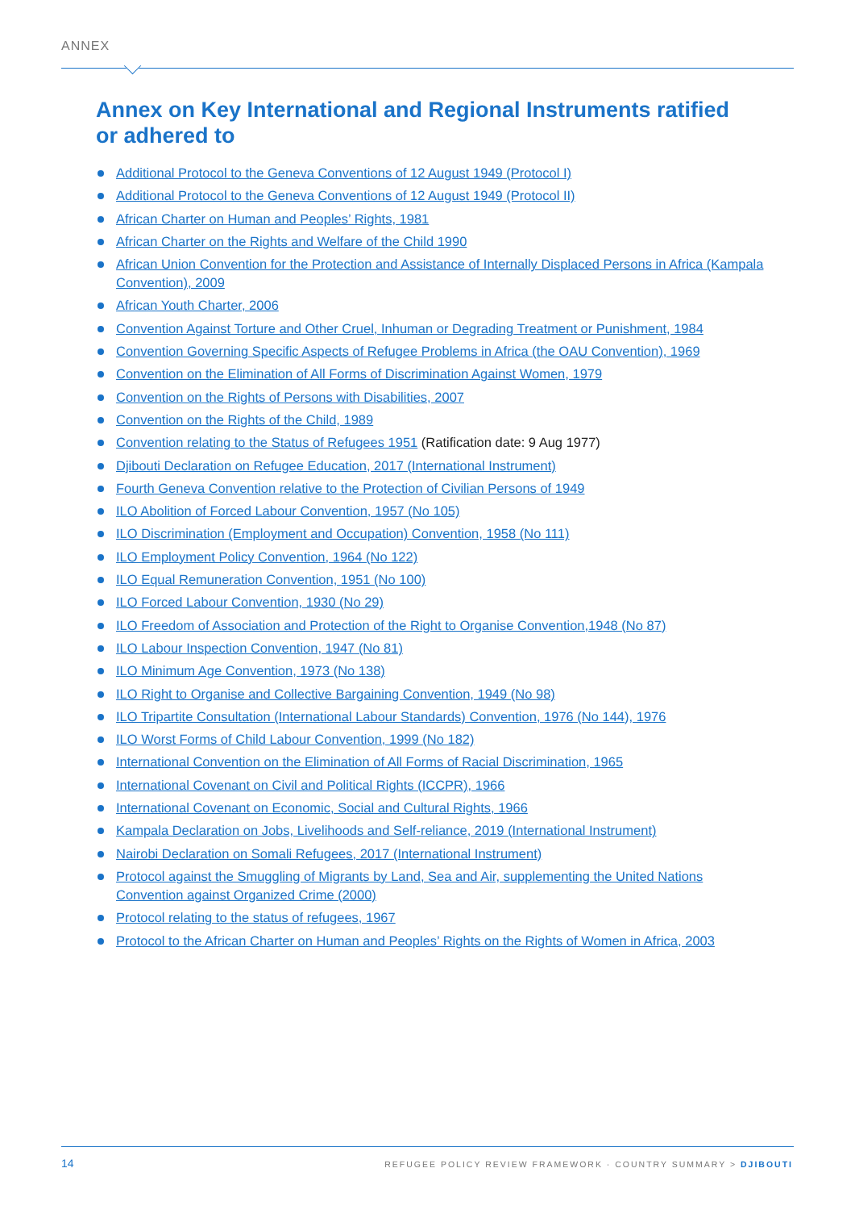ANNEX
Annex on Key International and Regional Instruments ratified or adhered to
Additional Protocol to the Geneva Conventions of 12 August 1949 (Protocol I)
Additional Protocol to the Geneva Conventions of 12 August 1949 (Protocol II)
African Charter on Human and Peoples’ Rights, 1981
African Charter on the Rights and Welfare of the Child 1990
African Union Convention for the Protection and Assistance of Internally Displaced Persons in Africa (Kampala Convention), 2009
African Youth Charter, 2006
Convention Against Torture and Other Cruel, Inhuman or Degrading Treatment or Punishment, 1984
Convention Governing Specific Aspects of Refugee Problems in Africa (the OAU Convention), 1969
Convention on the Elimination of All Forms of Discrimination Against Women, 1979
Convention on the Rights of Persons with Disabilities, 2007
Convention on the Rights of the Child, 1989
Convention relating to the Status of Refugees 1951 (Ratification date: 9 Aug 1977)
Djibouti Declaration on Refugee Education, 2017 (International Instrument)
Fourth Geneva Convention relative to the Protection of Civilian Persons of 1949
ILO Abolition of Forced Labour Convention, 1957 (No 105)
ILO Discrimination (Employment and Occupation) Convention, 1958 (No 111)
ILO Employment Policy Convention, 1964 (No 122)
ILO Equal Remuneration Convention, 1951 (No 100)
ILO Forced Labour Convention, 1930 (No 29)
ILO Freedom of Association and Protection of the Right to Organise Convention,1948 (No 87)
ILO Labour Inspection Convention, 1947 (No 81)
ILO Minimum Age Convention, 1973 (No 138)
ILO Right to Organise and Collective Bargaining Convention, 1949 (No 98)
ILO Tripartite Consultation (International Labour Standards) Convention, 1976 (No 144), 1976
ILO Worst Forms of Child Labour Convention, 1999 (No 182)
International Convention on the Elimination of All Forms of Racial Discrimination, 1965
International Covenant on Civil and Political Rights (ICCPR), 1966
International Covenant on Economic, Social and Cultural Rights, 1966
Kampala Declaration on Jobs, Livelihoods and Self-reliance, 2019 (International Instrument)
Nairobi Declaration on Somali Refugees, 2017 (International Instrument)
Protocol against the Smuggling of Migrants by Land, Sea and Air, supplementing the United Nations Convention against Organized Crime (2000)
Protocol relating to the status of refugees, 1967
Protocol to the African Charter on Human and Peoples’ Rights on the Rights of Women in Africa, 2003
14
REFUGEE POLICY REVIEW FRAMEWORK · COUNTRY SUMMARY > DJIBOUTI